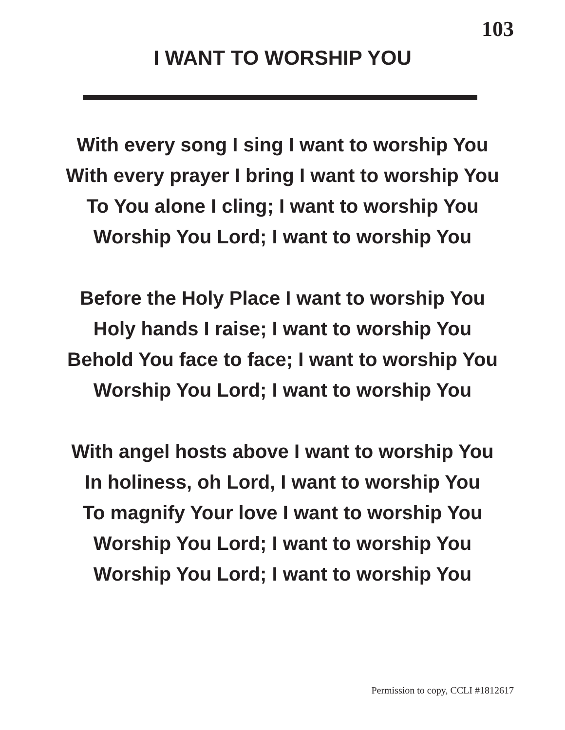103
I WANT TO WORSHIP YOU
With every song I sing I want to worship You
With every prayer I bring I want to worship You
To You alone I cling; I want to worship You
Worship You Lord; I want to worship You
Before the Holy Place I want to worship You
Holy hands I raise; I want to worship You
Behold You face to face; I want to worship You
Worship You Lord; I want to worship You
With angel hosts above I want to worship You
In holiness, oh Lord, I want to worship You
To magnify Your love I want to worship You
Worship You Lord; I want to worship You
Worship You Lord; I want to worship You
Permission to copy, CCLI #1812617